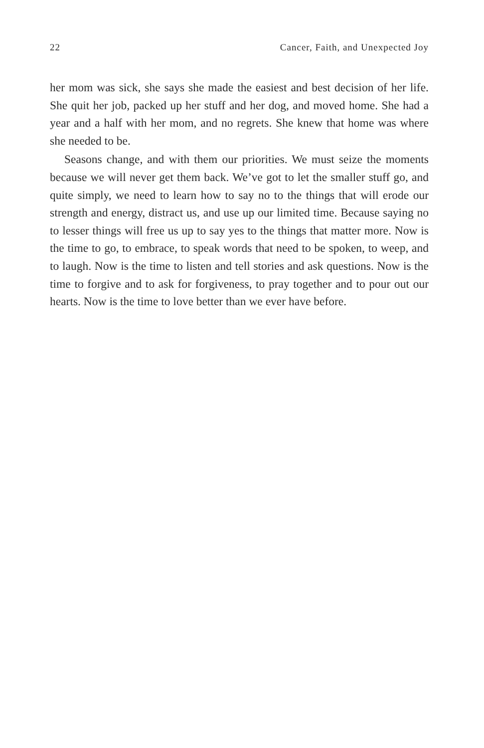22 Cancer, Faith, and Unexpected Joy
her mom was sick, she says she made the easiest and best decision of her life. She quit her job, packed up her stuff and her dog, and moved home. She had a year and a half with her mom, and no regrets. She knew that home was where she needed to be.
Seasons change, and with them our priorities. We must seize the moments because we will never get them back. We’ve got to let the smaller stuff go, and quite simply, we need to learn how to say no to the things that will erode our strength and energy, distract us, and use up our limited time. Because saying no to lesser things will free us up to say yes to the things that matter more. Now is the time to go, to embrace, to speak words that need to be spoken, to weep, and to laugh. Now is the time to listen and tell stories and ask questions. Now is the time to forgive and to ask for forgiveness, to pray together and to pour out our hearts. Now is the time to love better than we ever have before.